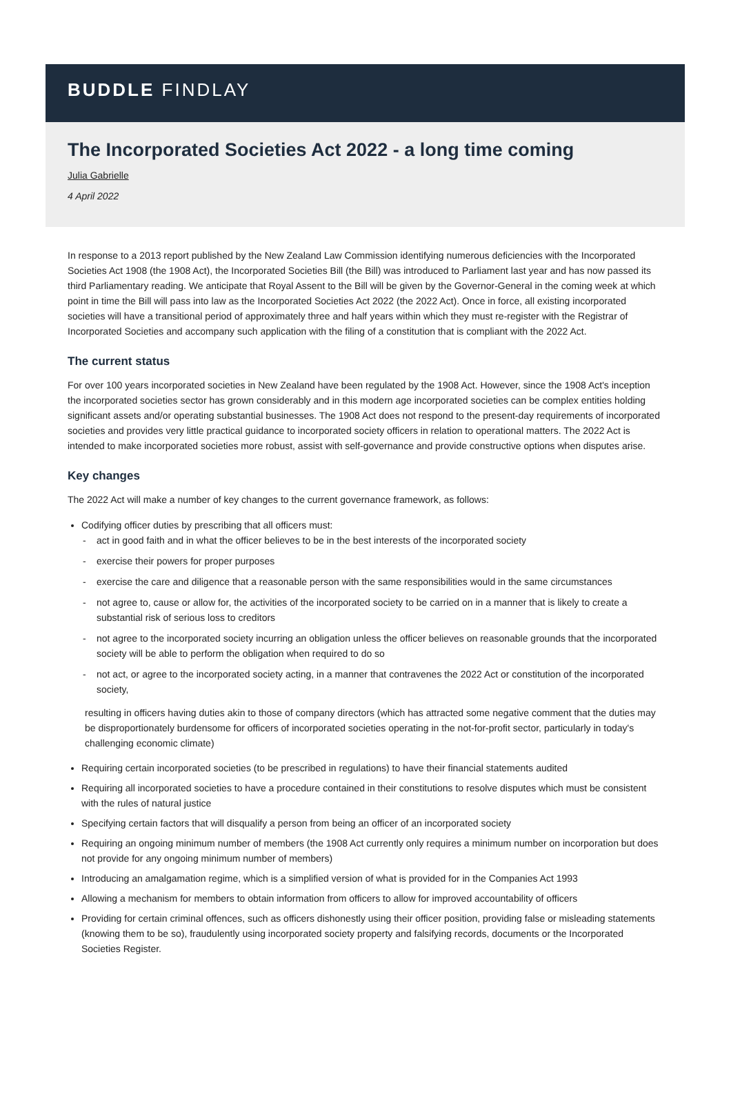BUDDLE FINDLAY
The Incorporated Societies Act 2022 - a long time coming
Julia Gabrielle
4 April 2022
In response to a 2013 report published by the New Zealand Law Commission identifying numerous deficiencies with the Incorporated Societies Act 1908 (the 1908 Act), the Incorporated Societies Bill (the Bill) was introduced to Parliament last year and has now passed its third Parliamentary reading. We anticipate that Royal Assent to the Bill will be given by the Governor-General in the coming week at which point in time the Bill will pass into law as the Incorporated Societies Act 2022 (the 2022 Act). Once in force, all existing incorporated societies will have a transitional period of approximately three and half years within which they must re-register with the Registrar of Incorporated Societies and accompany such application with the filing of a constitution that is compliant with the 2022 Act.
The current status
For over 100 years incorporated societies in New Zealand have been regulated by the 1908 Act. However, since the 1908 Act's inception the incorporated societies sector has grown considerably and in this modern age incorporated societies can be complex entities holding significant assets and/or operating substantial businesses. The 1908 Act does not respond to the present-day requirements of incorporated societies and provides very little practical guidance to incorporated society officers in relation to operational matters. The 2022 Act is intended to make incorporated societies more robust, assist with self-governance and provide constructive options when disputes arise.
Key changes
The 2022 Act will make a number of key changes to the current governance framework, as follows:
Codifying officer duties by prescribing that all officers must:
- act in good faith and in what the officer believes to be in the best interests of the incorporated society
- exercise their powers for proper purposes
- exercise the care and diligence that a reasonable person with the same responsibilities would in the same circumstances
- not agree to, cause or allow for, the activities of the incorporated society to be carried on in a manner that is likely to create a substantial risk of serious loss to creditors
- not agree to the incorporated society incurring an obligation unless the officer believes on reasonable grounds that the incorporated society will be able to perform the obligation when required to do so
- not act, or agree to the incorporated society acting, in a manner that contravenes the 2022 Act or constitution of the incorporated society,
resulting in officers having duties akin to those of company directors (which has attracted some negative comment that the duties may be disproportionately burdensome for officers of incorporated societies operating in the not-for-profit sector, particularly in today's challenging economic climate)
Requiring certain incorporated societies (to be prescribed in regulations) to have their financial statements audited
Requiring all incorporated societies to have a procedure contained in their constitutions to resolve disputes which must be consistent with the rules of natural justice
Specifying certain factors that will disqualify a person from being an officer of an incorporated society
Requiring an ongoing minimum number of members (the 1908 Act currently only requires a minimum number on incorporation but does not provide for any ongoing minimum number of members)
Introducing an amalgamation regime, which is a simplified version of what is provided for in the Companies Act 1993
Allowing a mechanism for members to obtain information from officers to allow for improved accountability of officers
Providing for certain criminal offences, such as officers dishonestly using their officer position, providing false or misleading statements (knowing them to be so), fraudulently using incorporated society property and falsifying records, documents or the Incorporated Societies Register.